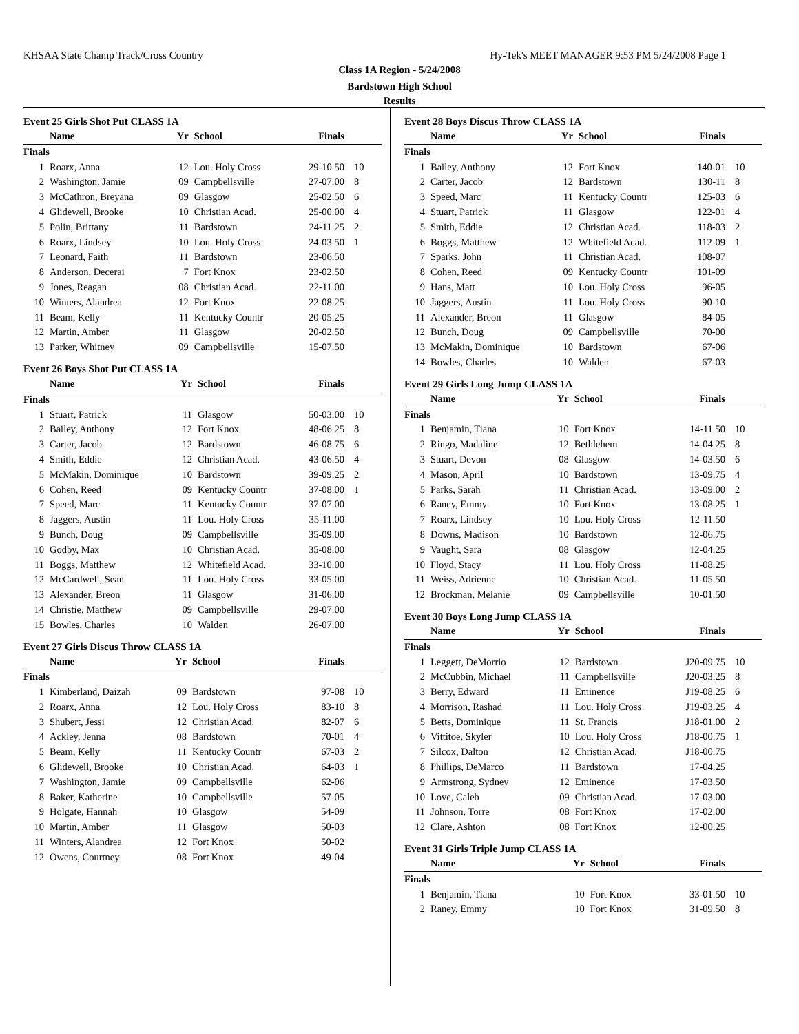KHSAA State Champ Track/Cross Country Hy-Tek's MEET MANAGER 9:53 PM 5/24/2008 Page 1
Class 1A Region - 5/24/2008
Bardstown High School
Results
Event 25 Girls Shot Put CLASS 1A
| | Name | Yr | School | Finals | |
| --- | --- | --- | --- | --- | --- |
| Finals | | | | | |
| 1 | Roarx, Anna | 12 | Lou. Holy Cross | 29-10.50 | 10 |
| 2 | Washington, Jamie | 09 | Campbellsville | 27-07.00 | 8 |
| 3 | McCathron, Breyana | 09 | Glasgow | 25-02.50 | 6 |
| 4 | Glidewell, Brooke | 10 | Christian Acad. | 25-00.00 | 4 |
| 5 | Polin, Brittany | 11 | Bardstown | 24-11.25 | 2 |
| 6 | Roarx, Lindsey | 10 | Lou. Holy Cross | 24-03.50 | 1 |
| 7 | Leonard, Faith | 11 | Bardstown | 23-06.50 | |
| 8 | Anderson, Decerai | 7 | Fort Knox | 23-02.50 | |
| 9 | Jones, Reagan | 08 | Christian Acad. | 22-11.00 | |
| 10 | Winters, Alandrea | 12 | Fort Knox | 22-08.25 | |
| 11 | Beam, Kelly | 11 | Kentucky Countr | 20-05.25 | |
| 12 | Martin, Amber | 11 | Glasgow | 20-02.50 | |
| 13 | Parker, Whitney | 09 | Campbellsville | 15-07.50 | |
Event 26 Boys Shot Put CLASS 1A
| | Name | Yr | School | Finals | |
| --- | --- | --- | --- | --- | --- |
| Finals | | | | | |
| 1 | Stuart, Patrick | 11 | Glasgow | 50-03.00 | 10 |
| 2 | Bailey, Anthony | 12 | Fort Knox | 48-06.25 | 8 |
| 3 | Carter, Jacob | 12 | Bardstown | 46-08.75 | 6 |
| 4 | Smith, Eddie | 12 | Christian Acad. | 43-06.50 | 4 |
| 5 | McMakin, Dominique | 10 | Bardstown | 39-09.25 | 2 |
| 6 | Cohen, Reed | 09 | Kentucky Countr | 37-08.00 | 1 |
| 7 | Speed, Marc | 11 | Kentucky Countr | 37-07.00 | |
| 8 | Jaggers, Austin | 11 | Lou. Holy Cross | 35-11.00 | |
| 9 | Bunch, Doug | 09 | Campbellsville | 35-09.00 | |
| 10 | Godby, Max | 10 | Christian Acad. | 35-08.00 | |
| 11 | Boggs, Matthew | 12 | Whitefield Acad. | 33-10.00 | |
| 12 | McCardwell, Sean | 11 | Lou. Holy Cross | 33-05.00 | |
| 13 | Alexander, Breon | 11 | Glasgow | 31-06.00 | |
| 14 | Christie, Matthew | 09 | Campbellsville | 29-07.00 | |
| 15 | Bowles, Charles | 10 | Walden | 26-07.00 | |
Event 27 Girls Discus Throw CLASS 1A
| | Name | Yr | School | Finals | |
| --- | --- | --- | --- | --- | --- |
| Finals | | | | | |
| 1 | Kimberland, Daizah | 09 | Bardstown | 97-08 | 10 |
| 2 | Roarx, Anna | 12 | Lou. Holy Cross | 83-10 | 8 |
| 3 | Shubert, Jessi | 12 | Christian Acad. | 82-07 | 6 |
| 4 | Ackley, Jenna | 08 | Bardstown | 70-01 | 4 |
| 5 | Beam, Kelly | 11 | Kentucky Countr | 67-03 | 2 |
| 6 | Glidewell, Brooke | 10 | Christian Acad. | 64-03 | 1 |
| 7 | Washington, Jamie | 09 | Campbellsville | 62-06 | |
| 8 | Baker, Katherine | 10 | Campbellsville | 57-05 | |
| 9 | Holgate, Hannah | 10 | Glasgow | 54-09 | |
| 10 | Martin, Amber | 11 | Glasgow | 50-03 | |
| 11 | Winters, Alandrea | 12 | Fort Knox | 50-02 | |
| 12 | Owens, Courtney | 08 | Fort Knox | 49-04 | |
Event 28 Boys Discus Throw CLASS 1A
| | Name | Yr | School | Finals | |
| --- | --- | --- | --- | --- | --- |
| Finals | | | | | |
| 1 | Bailey, Anthony | 12 | Fort Knox | 140-01 | 10 |
| 2 | Carter, Jacob | 12 | Bardstown | 130-11 | 8 |
| 3 | Speed, Marc | 11 | Kentucky Countr | 125-03 | 6 |
| 4 | Stuart, Patrick | 11 | Glasgow | 122-01 | 4 |
| 5 | Smith, Eddie | 12 | Christian Acad. | 118-03 | 2 |
| 6 | Boggs, Matthew | 12 | Whitefield Acad. | 112-09 | 1 |
| 7 | Sparks, John | 11 | Christian Acad. | 108-07 | |
| 8 | Cohen, Reed | 09 | Kentucky Countr | 101-09 | |
| 9 | Hans, Matt | 10 | Lou. Holy Cross | 96-05 | |
| 10 | Jaggers, Austin | 11 | Lou. Holy Cross | 90-10 | |
| 11 | Alexander, Breon | 11 | Glasgow | 84-05 | |
| 12 | Bunch, Doug | 09 | Campbellsville | 70-00 | |
| 13 | McMakin, Dominique | 10 | Bardstown | 67-06 | |
| 14 | Bowles, Charles | 10 | Walden | 67-03 | |
Event 29 Girls Long Jump CLASS 1A
| | Name | Yr | School | Finals | |
| --- | --- | --- | --- | --- | --- |
| Finals | | | | | |
| 1 | Benjamin, Tiana | 10 | Fort Knox | 14-11.50 | 10 |
| 2 | Ringo, Madaline | 12 | Bethlehem | 14-04.25 | 8 |
| 3 | Stuart, Devon | 08 | Glasgow | 14-03.50 | 6 |
| 4 | Mason, April | 10 | Bardstown | 13-09.75 | 4 |
| 5 | Parks, Sarah | 11 | Christian Acad. | 13-09.00 | 2 |
| 6 | Raney, Emmy | 10 | Fort Knox | 13-08.25 | 1 |
| 7 | Roarx, Lindsey | 10 | Lou. Holy Cross | 12-11.50 | |
| 8 | Downs, Madison | 10 | Bardstown | 12-06.75 | |
| 9 | Vaught, Sara | 08 | Glasgow | 12-04.25 | |
| 10 | Floyd, Stacy | 11 | Lou. Holy Cross | 11-08.25 | |
| 11 | Weiss, Adrienne | 10 | Christian Acad. | 11-05.50 | |
| 12 | Brockman, Melanie | 09 | Campbellsville | 10-01.50 | |
Event 30 Boys Long Jump CLASS 1A
| | Name | Yr | School | Finals | |
| --- | --- | --- | --- | --- | --- |
| Finals | | | | | |
| 1 | Leggett, DeMorrio | 12 | Bardstown | J20-09.75 | 10 |
| 2 | McCubbin, Michael | 11 | Campbellsville | J20-03.25 | 8 |
| 3 | Berry, Edward | 11 | Eminence | J19-08.25 | 6 |
| 4 | Morrison, Rashad | 11 | Lou. Holy Cross | J19-03.25 | 4 |
| 5 | Betts, Dominique | 11 | St. Francis | J18-01.00 | 2 |
| 6 | Vittitoe, Skyler | 10 | Lou. Holy Cross | J18-00.75 | 1 |
| 7 | Silcox, Dalton | 12 | Christian Acad. | J18-00.75 | |
| 8 | Phillips, DeMarco | 11 | Bardstown | 17-04.25 | |
| 9 | Armstrong, Sydney | 12 | Eminence | 17-03.50 | |
| 10 | Love, Caleb | 09 | Christian Acad. | 17-03.00 | |
| 11 | Johnson, Torre | 08 | Fort Knox | 17-02.00 | |
| 12 | Clare, Ashton | 08 | Fort Knox | 12-00.25 | |
Event 31 Girls Triple Jump CLASS 1A
| | Name | Yr | School | Finals | |
| --- | --- | --- | --- | --- | --- |
| Finals | | | | | |
| 1 | Benjamin, Tiana | 10 | Fort Knox | 33-01.50 | 10 |
| 2 | Raney, Emmy | 10 | Fort Knox | 31-09.50 | 8 |